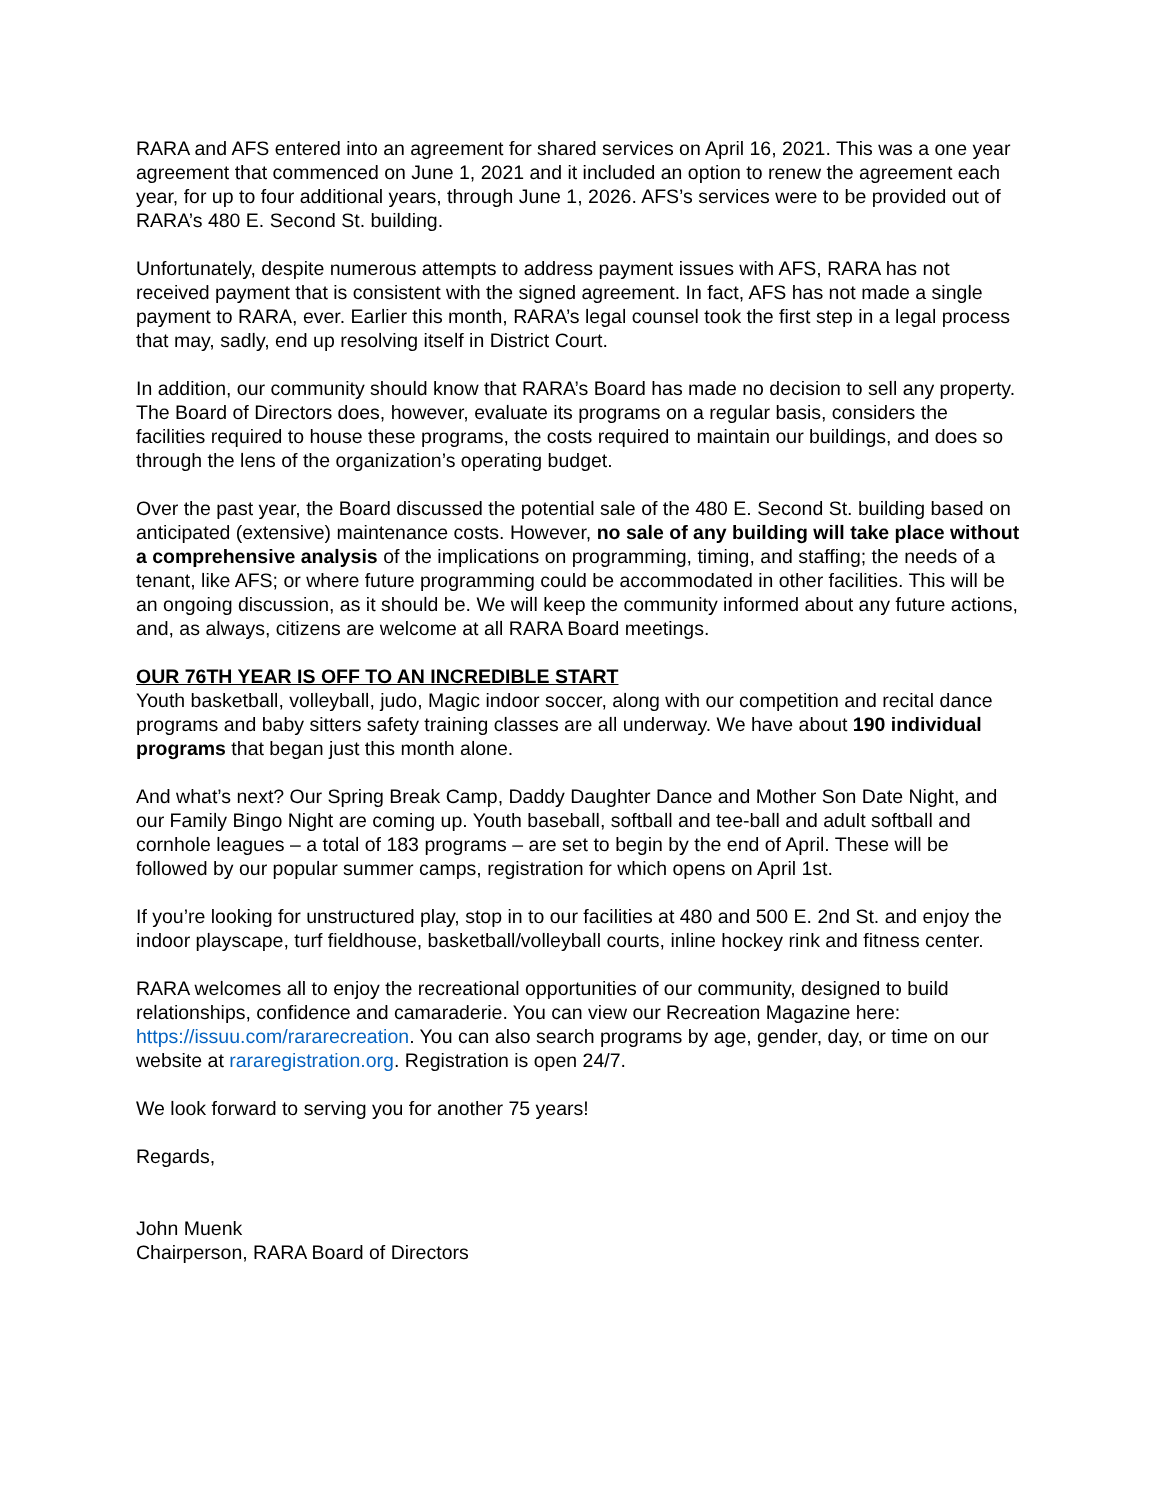RARA and AFS entered into an agreement for shared services on April 16, 2021. This was a one year agreement that commenced on June 1, 2021 and it included an option to renew the agreement each year, for up to four additional years, through June 1, 2026. AFS’s services were to be provided out of RARA’s 480 E. Second St. building.
Unfortunately, despite numerous attempts to address payment issues with AFS, RARA has not received payment that is consistent with the signed agreement. In fact, AFS has not made a single payment to RARA, ever. Earlier this month, RARA’s legal counsel took the first step in a legal process that may, sadly, end up resolving itself in District Court.
In addition, our community should know that RARA’s Board has made no decision to sell any property. The Board of Directors does, however, evaluate its programs on a regular basis, considers the facilities required to house these programs, the costs required to maintain our buildings, and does so through the lens of the organization’s operating budget.
Over the past year, the Board discussed the potential sale of the 480 E. Second St. building based on anticipated (extensive) maintenance costs. However, no sale of any building will take place without a comprehensive analysis of the implications on programming, timing, and staffing; the needs of a tenant, like AFS; or where future programming could be accommodated in other facilities. This will be an ongoing discussion, as it should be. We will keep the community informed about any future actions, and, as always, citizens are welcome at all RARA Board meetings.
OUR 76TH YEAR IS OFF TO AN INCREDIBLE START
Youth basketball, volleyball, judo, Magic indoor soccer, along with our competition and recital dance programs and baby sitters safety training classes are all underway. We have about 190 individual programs that began just this month alone.
And what’s next? Our Spring Break Camp, Daddy Daughter Dance and Mother Son Date Night, and our Family Bingo Night are coming up. Youth baseball, softball and tee-ball and adult softball and cornhole leagues – a total of 183 programs – are set to begin by the end of April. These will be followed by our popular summer camps, registration for which opens on April 1st.
If you’re looking for unstructured play, stop in to our facilities at 480 and 500 E. 2nd St. and enjoy the indoor playscape, turf fieldhouse, basketball/volleyball courts, inline hockey rink and fitness center.
RARA welcomes all to enjoy the recreational opportunities of our community, designed to build relationships, confidence and camaraderie. You can view our Recreation Magazine here: https://issuu.com/rararecreation. You can also search programs by age, gender, day, or time on our website at rararegistration.org. Registration is open 24/7.
We look forward to serving you for another 75 years!
Regards,
John Muenk
Chairperson, RARA Board of Directors